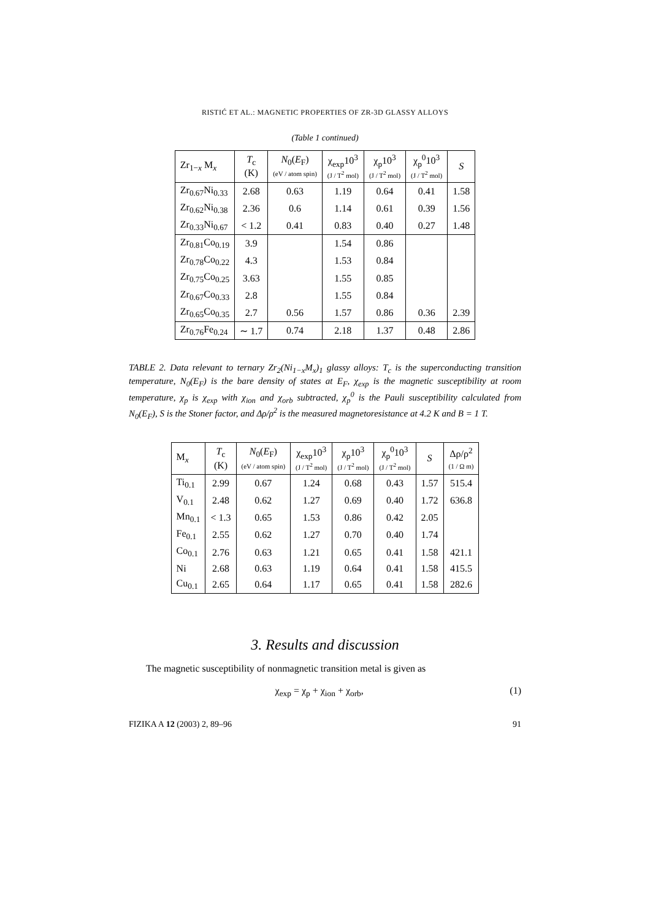RISTIĆ ET AL.: MAGNETIC PROPERTIES OF ZR-3D GLASSY ALLOYS
(Table 1 continued)
| Zr<sub>1−x</sub> M<sub>x</sub> | T<sub>c</sub> (K) | N<sub>0</sub>( E<sub>F</sub>) (eV / atom spin) | χ<sub>exp</sub>10<sup>3</sup> (J / T<sup>2</sup> mol) | χ<sub>p</sub>10<sup>3</sup> (J / T<sup>2</sup> mol) | χ<sub>p</sub><sup>0</sup>10<sup>3</sup> (J / T<sup>2</sup> mol) | S |
| --- | --- | --- | --- | --- | --- | --- |
| Zr<sub>0.67</sub>Ni<sub>0.33</sub> | 2.68 | 0.63 | 1.19 | 0.64 | 0.41 | 1.58 |
| Zr<sub>0.62</sub>Ni<sub>0.38</sub> | 2.36 | 0.6 | 1.14 | 0.61 | 0.39 | 1.56 |
| Zr<sub>0.33</sub>Ni<sub>0.67</sub> | < 1.2 | 0.41 | 0.83 | 0.40 | 0.27 | 1.48 |
| Zr<sub>0.81</sub>Co<sub>0.19</sub> | 3.9 | | 1.54 | 0.86 | | |
| Zr<sub>0.78</sub>Co<sub>0.22</sub> | 4.3 | | 1.53 | 0.84 | | |
| Zr<sub>0.75</sub>Co<sub>0.25</sub> | 3.63 | | 1.55 | 0.85 | | |
| Zr<sub>0.67</sub>Co<sub>0.33</sub> | 2.8 | | 1.55 | 0.84 | | |
| Zr<sub>0.65</sub>Co<sub>0.35</sub> | 2.7 | 0.56 | 1.57 | 0.86 | 0.36 | 2.39 |
| Zr<sub>0.76</sub>Fe<sub>0.24</sub> | ∼ 1.7 | 0.74 | 2.18 | 1.37 | 0.48 | 2.86 |
TABLE 2. Data relevant to ternary Zr<sub>2</sub>(Ni<sub>1−x</sub>M<sub>x</sub>)<sub>1</sub> glassy alloys: T<sub>c</sub> is the superconducting transition temperature, N<sub>0</sub>(E<sub>F</sub>) is the bare density of states at E<sub>F</sub>, χ<sub>exp</sub> is the magnetic susceptibility at room temperature, χ<sub>p</sub> is χ<sub>exp</sub> with χ<sub>ion</sub> and χ<sub>orb</sub> subtracted, χ<sub>p</sub><sup>0</sup> is the Pauli susceptibility calculated from N<sub>0</sub>(E<sub>F</sub>), S is the Stoner factor, and Δρ/ρ<sup>2</sup> is the measured magnetoresistance at 4.2 K and B = 1 T.
| M<sub>x</sub> | T<sub>c</sub> (K) | N<sub>0</sub>( E<sub>F</sub>) (eV / atom spin) | χ<sub>exp</sub>10<sup>3</sup> (J / T<sup>2</sup> mol) | χ<sub>p</sub>10<sup>3</sup> (J / T<sup>2</sup> mol) | χ<sub>p</sub><sup>0</sup>10<sup>3</sup> (J / T<sup>2</sup> mol) | S | Δρ/ρ<sup>2</sup> (1 / Ω m) |
| --- | --- | --- | --- | --- | --- | --- | --- |
| Ti<sub>0.1</sub> | 2.99 | 0.67 | 1.24 | 0.68 | 0.43 | 1.57 | 515.4 |
| V<sub>0.1</sub> | 2.48 | 0.62 | 1.27 | 0.69 | 0.40 | 1.72 | 636.8 |
| Mn<sub>0.1</sub> | < 1.3 | 0.65 | 1.53 | 0.86 | 0.42 | 2.05 | |
| Fe<sub>0.1</sub> | 2.55 | 0.62 | 1.27 | 0.70 | 0.40 | 1.74 | |
| Co<sub>0.1</sub> | 2.76 | 0.63 | 1.21 | 0.65 | 0.41 | 1.58 | 421.1 |
| Ni | 2.68 | 0.63 | 1.19 | 0.64 | 0.41 | 1.58 | 415.5 |
| Cu<sub>0.1</sub> | 2.65 | 0.64 | 1.17 | 0.65 | 0.41 | 1.58 | 282.6 |
3. Results and discussion
The magnetic susceptibility of nonmagnetic transition metal is given as
χ<sub>exp</sub> = χ<sub>p</sub> + χ<sub>ion</sub> + χ<sub>orb</sub>, (1)
FIZIKA A 12 (2003) 2, 89–96 91